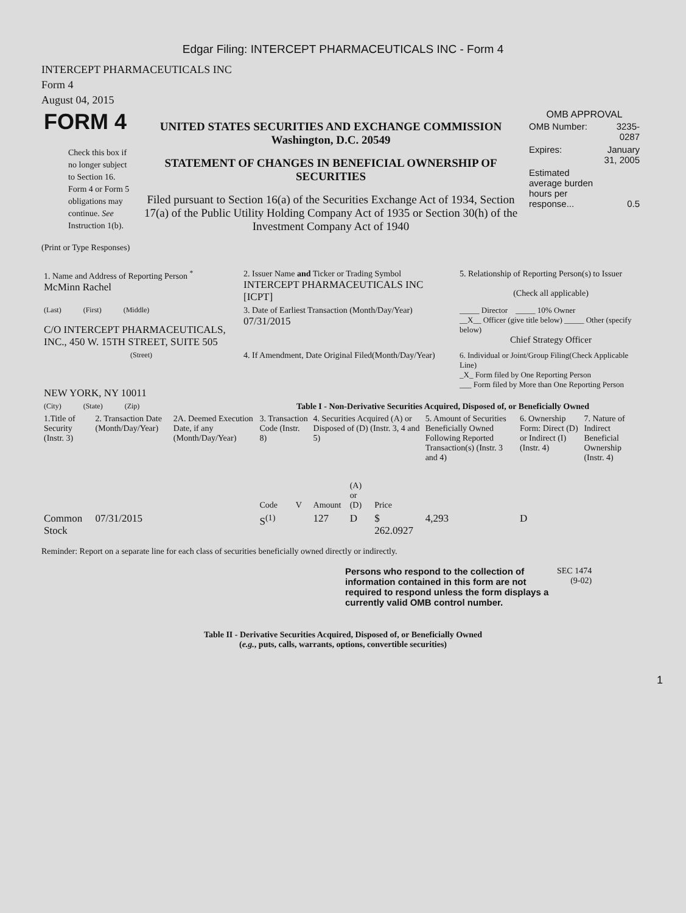Edgar Filing: INTERCEPT PHARMACEUTICALS INC - Form 4
INTERCEPT PHARMACEUTICALS INC
Form 4
August 04, 2015
| FORM 4 Check this box if no longer subject to Section 16. Form 4 or Form 5 obligations may continue. See Instruction 1(b). | UNITED STATES SECURITIES AND EXCHANGE COMMISSION Washington, D.C. 20549 STATEMENT OF CHANGES IN BENEFICIAL OWNERSHIP OF SECURITIES Filed pursuant to Section 16(a) of the Securities Exchange Act of 1934, Section 17(a) of the Public Utility Holding Company Act of 1935 or Section 30(h) of the Investment Company Act of 1940 | OMB APPROVAL / OMB Number: / 3235-0287 / / Expires: / January 31, 2005 / / Estimated average burden hours per response... / 0.5 / |
(Print or Type Responses)
| 1. Name and Address of Reporting Person <sup>*</sup> McMinn Rachel | 2. Issuer Name and Ticker or Trading Symbol INTERCEPT PHARMACEUTICALS INC [ICPT] | 5. Relationship of Reporting Person(s) to Issuer (Check all applicable) |
| (Last) (First) (Middle) C/O INTERCEPT PHARMACEUTICALS, INC., 450 W. 15TH STREET, SUITE 505 | 3. Date of Earliest Transaction (Month/Day/Year) 07/31/2015 | _____ Director _____ 10% Owner __X__ Officer (give title below) _____ Other (specify below) Chief Strategy Officer |
| (Street) NEW YORK, NY 10011 | 4. If Amendment, Date Original Filed(Month/Day/Year) | 6. Individual or Joint/Group Filing(Check Applicable Line) _X_ Form filed by One Reporting Person ___ Form filed by More than One Reporting Person |
| (City) (State) (Zip) | Table I - Non-Derivative Securities Acquired, Disposed of, or Beneficially Owned | |
| 1.Title of Security (Instr. 3) | 2. Transaction Date (Month/Day/Year) | 2A. Deemed Execution Date, if any (Month/Day/Year) | 3. Transaction Code (Instr. 8) | | 4. Securities Acquired (A) or Disposed of (D) (Instr. 3, 4 and 5) | | | 5. Amount of Securities Beneficially Owned Following Reported Transaction(s) (Instr. 3 and 4) | 6. Ownership Form: Direct (D) or Indirect (I) (Instr. 4) | 7. Nature of Indirect Beneficial Ownership (Instr. 4) |
| | | | Code | V | Amount | (A) or (D) | Price | | | |
| Common Stock | 07/31/2015 | | S<sup>(1)</sup> | | 127 | D | $ 262.0927 | 4,293 | D | |
Reminder: Report on a separate line for each class of securities beneficially owned directly or indirectly.
| Persons who respond to the collection of information contained in this form are not required to respond unless the form displays a currently valid OMB control number. | SEC 1474 (9-02) |
Table II - Derivative Securities Acquired, Disposed of, or Beneficially Owned
(e.g., puts, calls, warrants, options, convertible securities)
1